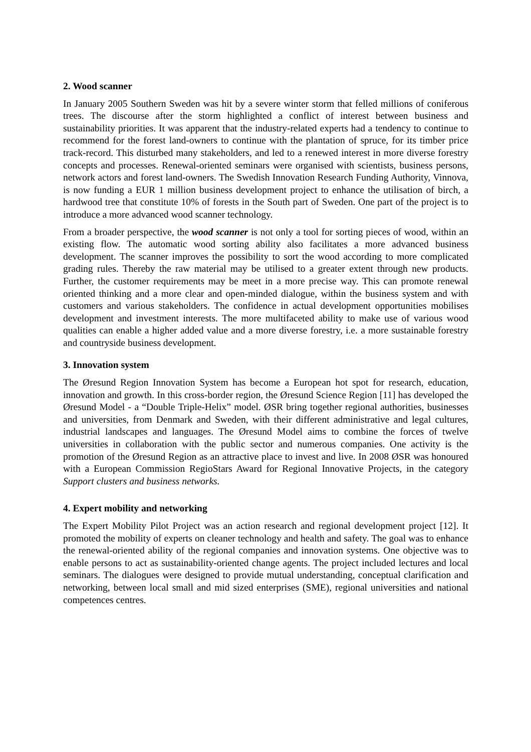2. Wood scanner
In January 2005 Southern Sweden was hit by a severe winter storm that felled millions of coniferous trees. The discourse after the storm highlighted a conflict of interest between business and sustainability priorities. It was apparent that the industry-related experts had a tendency to continue to recommend for the forest land-owners to continue with the plantation of spruce, for its timber price track-record. This disturbed many stakeholders, and led to a renewed interest in more diverse forestry concepts and processes. Renewal-oriented seminars were organised with scientists, business persons, network actors and forest land-owners. The Swedish Innovation Research Funding Authority, Vinnova, is now funding a EUR 1 million business development project to enhance the utilisation of birch, a hardwood tree that constitute 10% of forests in the South part of Sweden. One part of the project is to introduce a more advanced wood scanner technology.
From a broader perspective, the wood scanner is not only a tool for sorting pieces of wood, within an existing flow. The automatic wood sorting ability also facilitates a more advanced business development. The scanner improves the possibility to sort the wood according to more complicated grading rules. Thereby the raw material may be utilised to a greater extent through new products. Further, the customer requirements may be meet in a more precise way. This can promote renewal oriented thinking and a more clear and open-minded dialogue, within the business system and with customers and various stakeholders. The confidence in actual development opportunities mobilises development and investment interests. The more multifaceted ability to make use of various wood qualities can enable a higher added value and a more diverse forestry, i.e. a more sustainable forestry and countryside business development.
3. Innovation system
The Øresund Region Innovation System has become a European hot spot for research, education, innovation and growth. In this cross-border region, the Øresund Science Region [11] has developed the Øresund Model - a “Double Triple-Helix” model. ØSR bring together regional authorities, businesses and universities, from Denmark and Sweden, with their different administrative and legal cultures, industrial landscapes and languages. The Øresund Model aims to combine the forces of twelve universities in collaboration with the public sector and numerous companies. One activity is the promotion of the Øresund Region as an attractive place to invest and live. In 2008 ØSR was honoured with a European Commission RegioStars Award for Regional Innovative Projects, in the category Support clusters and business networks.
4. Expert mobility and networking
The Expert Mobility Pilot Project was an action research and regional development project [12]. It promoted the mobility of experts on cleaner technology and health and safety. The goal was to enhance the renewal-oriented ability of the regional companies and innovation systems. One objective was to enable persons to act as sustainability-oriented change agents. The project included lectures and local seminars. The dialogues were designed to provide mutual understanding, conceptual clarification and networking, between local small and mid sized enterprises (SME), regional universities and national competences centres.